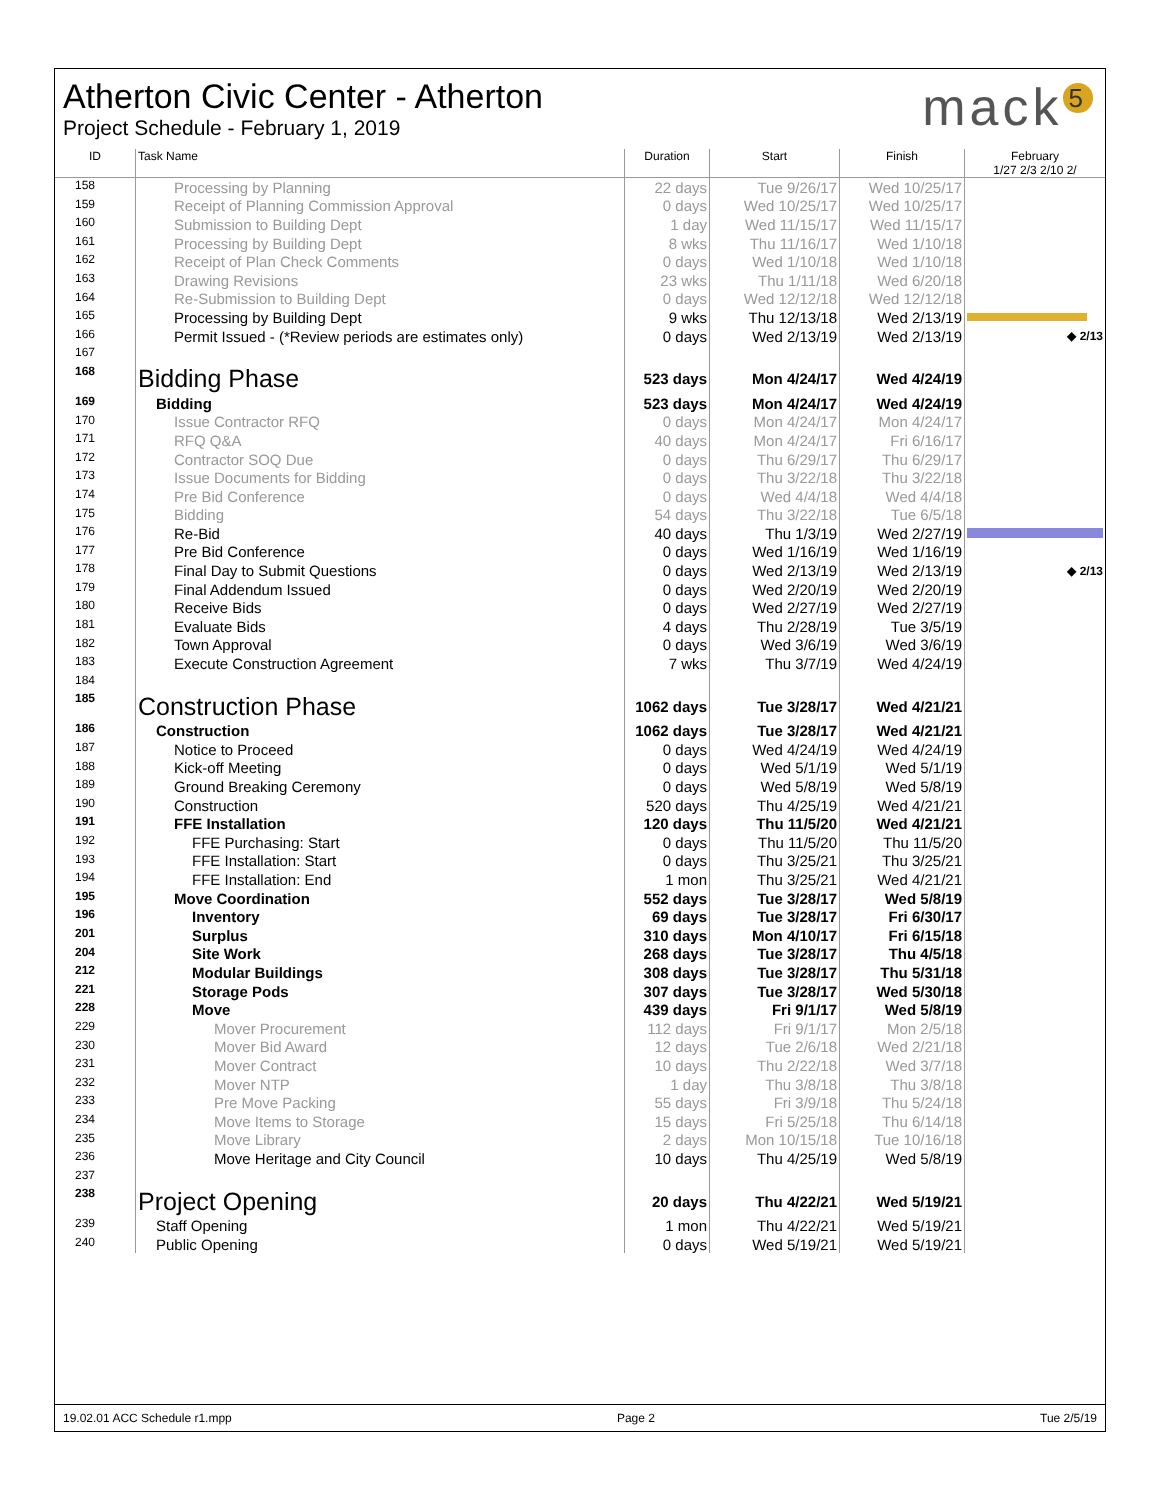Atherton Civic Center - Atherton
Project Schedule - February 1, 2019
mack<sup>5</sup>
| ID | Task Name | Duration | Start | Finish | February 1/27 2/3 2/10 2/ |
| --- | --- | --- | --- | --- | --- |
| 158 | Processing by Planning | 22 days | Tue 9/26/17 | Wed 10/25/17 | |
| 159 | Receipt of Planning Commission Approval | 0 days | Wed 10/25/17 | Wed 10/25/17 | |
| 160 | Submission to Building Dept | 1 day | Wed 11/15/17 | Wed 11/15/17 | |
| 161 | Processing by Building Dept | 8 wks | Thu 11/16/17 | Wed 1/10/18 | |
| 162 | Receipt of Plan Check Comments | 0 days | Wed 1/10/18 | Wed 1/10/18 | |
| 163 | Drawing Revisions | 23 wks | Thu 1/11/18 | Wed 6/20/18 | |
| 164 | Re-Submission to Building Dept | 0 days | Wed 12/12/18 | Wed 12/12/18 | |
| 165 | Processing by Building Dept | 9 wks | Thu 12/13/18 | Wed 2/13/19 | |
| 166 | Permit Issued - (*Review periods are estimates only) | 0 days | Wed 2/13/19 | Wed 2/13/19 | ◆ 2/13 |
| 167 | | | | | |
| 168 | Bidding Phase | 523 days | Mon 4/24/17 | Wed 4/24/19 | |
| 169 | Bidding | 523 days | Mon 4/24/17 | Wed 4/24/19 | |
| 170 | Issue Contractor RFQ | 0 days | Mon 4/24/17 | Mon 4/24/17 | |
| 171 | RFQ Q&A | 40 days | Mon 4/24/17 | Fri 6/16/17 | |
| 172 | Contractor SOQ Due | 0 days | Thu 6/29/17 | Thu 6/29/17 | |
| 173 | Issue Documents for Bidding | 0 days | Thu 3/22/18 | Thu 3/22/18 | |
| 174 | Pre Bid Conference | 0 days | Wed 4/4/18 | Wed 4/4/18 | |
| 175 | Bidding | 54 days | Thu 3/22/18 | Tue 6/5/18 | |
| 176 | Re-Bid | 40 days | Thu 1/3/19 | Wed 2/27/19 | |
| 177 | Pre Bid Conference | 0 days | Wed 1/16/19 | Wed 1/16/19 | |
| 178 | Final Day to Submit Questions | 0 days | Wed 2/13/19 | Wed 2/13/19 | ◆ 2/13 |
| 179 | Final Addendum Issued | 0 days | Wed 2/20/19 | Wed 2/20/19 | |
| 180 | Receive Bids | 0 days | Wed 2/27/19 | Wed 2/27/19 | |
| 181 | Evaluate Bids | 4 days | Thu 2/28/19 | Tue 3/5/19 | |
| 182 | Town Approval | 0 days | Wed 3/6/19 | Wed 3/6/19 | |
| 183 | Execute Construction Agreement | 7 wks | Thu 3/7/19 | Wed 4/24/19 | |
| 184 | | | | | |
| 185 | Construction Phase | 1062 days | Tue 3/28/17 | Wed 4/21/21 | |
| 186 | Construction | 1062 days | Tue 3/28/17 | Wed 4/21/21 | |
| 187 | Notice to Proceed | 0 days | Wed 4/24/19 | Wed 4/24/19 | |
| 188 | Kick-off Meeting | 0 days | Wed 5/1/19 | Wed 5/1/19 | |
| 189 | Ground Breaking Ceremony | 0 days | Wed 5/8/19 | Wed 5/8/19 | |
| 190 | Construction | 520 days | Thu 4/25/19 | Wed 4/21/21 | |
| 191 | FFE Installation | 120 days | Thu 11/5/20 | Wed 4/21/21 | |
| 192 | FFE Purchasing: Start | 0 days | Thu 11/5/20 | Thu 11/5/20 | |
| 193 | FFE Installation: Start | 0 days | Thu 3/25/21 | Thu 3/25/21 | |
| 194 | FFE Installation: End | 1 mon | Thu 3/25/21 | Wed 4/21/21 | |
| 195 | Move Coordination | 552 days | Tue 3/28/17 | Wed 5/8/19 | |
| 196 | Inventory | 69 days | Tue 3/28/17 | Fri 6/30/17 | |
| 201 | Surplus | 310 days | Mon 4/10/17 | Fri 6/15/18 | |
| 204 | Site Work | 268 days | Tue 3/28/17 | Thu 4/5/18 | |
| 212 | Modular Buildings | 308 days | Tue 3/28/17 | Thu 5/31/18 | |
| 221 | Storage Pods | 307 days | Tue 3/28/17 | Wed 5/30/18 | |
| 228 | Move | 439 days | Fri 9/1/17 | Wed 5/8/19 | |
| 229 | Mover Procurement | 112 days | Fri 9/1/17 | Mon 2/5/18 | |
| 230 | Mover Bid Award | 12 days | Tue 2/6/18 | Wed 2/21/18 | |
| 231 | Mover Contract | 10 days | Thu 2/22/18 | Wed 3/7/18 | |
| 232 | Mover NTP | 1 day | Thu 3/8/18 | Thu 3/8/18 | |
| 233 | Pre Move Packing | 55 days | Fri 3/9/18 | Thu 5/24/18 | |
| 234 | Move Items to Storage | 15 days | Fri 5/25/18 | Thu 6/14/18 | |
| 235 | Move Library | 2 days | Mon 10/15/18 | Tue 10/16/18 | |
| 236 | Move Heritage and City Council | 10 days | Thu 4/25/19 | Wed 5/8/19 | |
| 237 | | | | | |
| 238 | Project Opening | 20 days | Thu 4/22/21 | Wed 5/19/21 | |
| 239 | Staff Opening | 1 mon | Thu 4/22/21 | Wed 5/19/21 | |
| 240 | Public Opening | 0 days | Wed 5/19/21 | Wed 5/19/21 | |
19.02.01 ACC Schedule r1.mpp Page 2 Tue 2/5/19